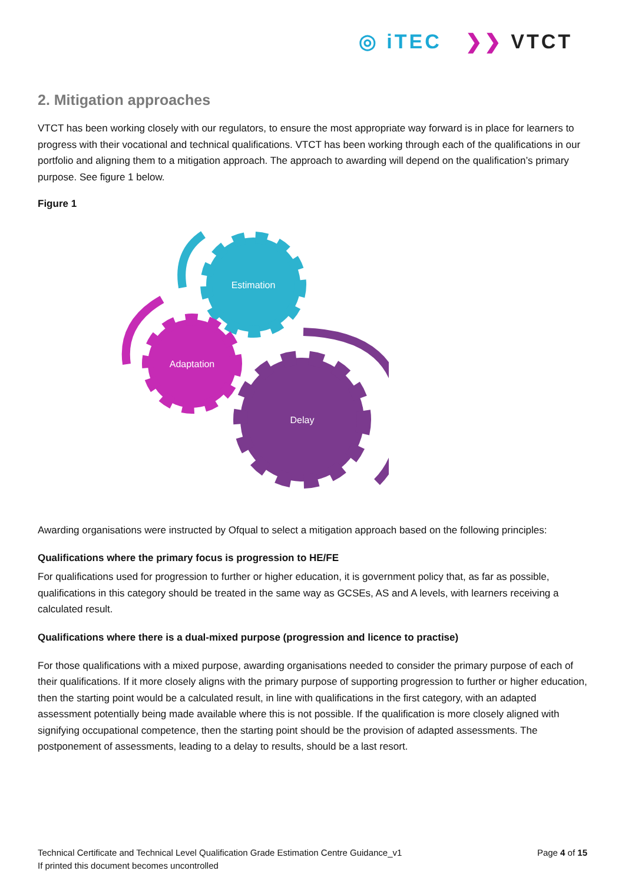◎ iTEC ❯❯ VTCT
2. Mitigation approaches
VTCT has been working closely with our regulators, to ensure the most appropriate way forward is in place for learners to progress with their vocational and technical qualifications. VTCT has been working through each of the qualifications in our portfolio and aligning them to a mitigation approach. The approach to awarding will depend on the qualification’s primary purpose. See figure 1 below.
Figure 1
Estimation
Adaptation
Delay
Awarding organisations were instructed by Ofqual to select a mitigation approach based on the following principles:
Qualifications where the primary focus is progression to HE/FE
For qualifications used for progression to further or higher education, it is government policy that, as far as possible, qualifications in this category should be treated in the same way as GCSEs, AS and A levels, with learners receiving a calculated result.
Qualifications where there is a dual-mixed purpose (progression and licence to practise)
For those qualifications with a mixed purpose, awarding organisations needed to consider the primary purpose of each of their qualifications. If it more closely aligns with the primary purpose of supporting progression to further or higher education, then the starting point would be a calculated result, in line with qualifications in the first category, with an adapted assessment potentially being made available where this is not possible. If the qualification is more closely aligned with signifying occupational competence, then the starting point should be the provision of adapted assessments. The postponement of assessments, leading to a delay to results, should be a last resort.
Technical Certificate and Technical Level Qualification Grade Estimation Centre Guidance_v1
If printed this document becomes uncontrolled
Page 4 of 15